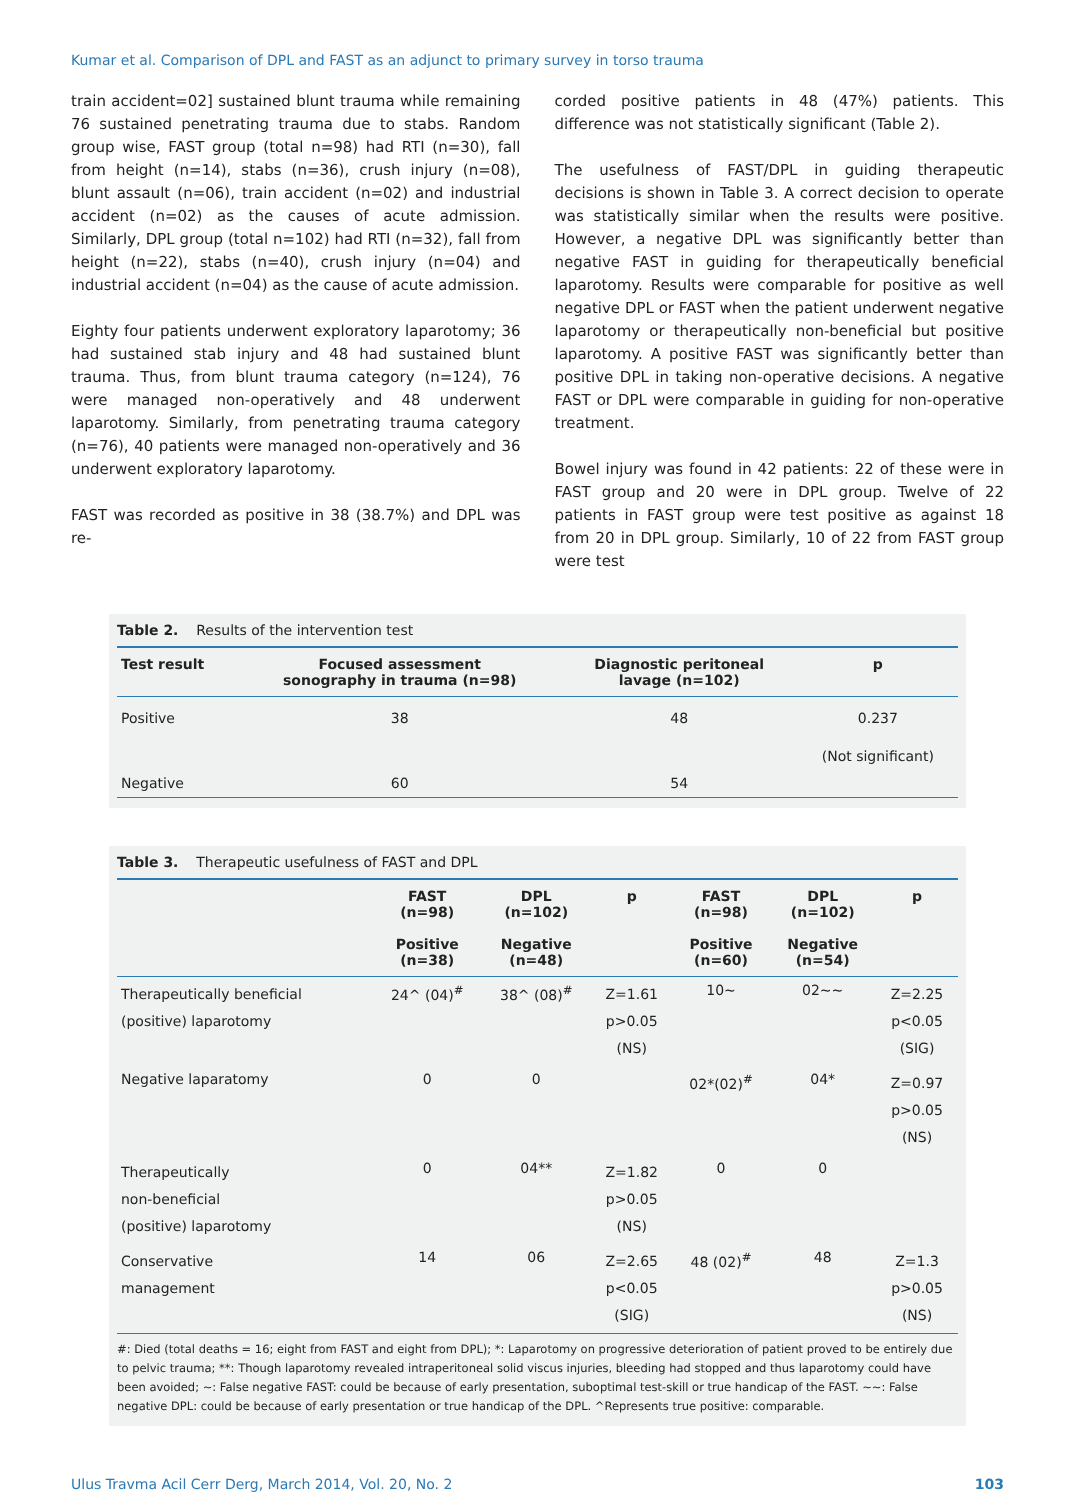Kumar et al. Comparison of DPL and FAST as an adjunct to primary survey in torso trauma
train accident=02] sustained blunt trauma while remaining 76 sustained penetrating trauma due to stabs. Random group wise, FAST group (total n=98) had RTI (n=30), fall from height (n=14), stabs (n=36), crush injury (n=08), blunt assault (n=06), train accident (n=02) and industrial accident (n=02) as the causes of acute admission. Similarly, DPL group (total n=102) had RTI (n=32), fall from height (n=22), stabs (n=40), crush injury (n=04) and industrial accident (n=04) as the cause of acute admission.
Eighty four patients underwent exploratory laparotomy; 36 had sustained stab injury and 48 had sustained blunt trauma. Thus, from blunt trauma category (n=124), 76 were managed non-operatively and 48 underwent laparotomy. Similarly, from penetrating trauma category (n=76), 40 patients were managed non-operatively and 36 underwent exploratory laparotomy.
FAST was recorded as positive in 38 (38.7%) and DPL was re-
corded positive patients in 48 (47%) patients. This difference was not statistically significant (Table 2).
The usefulness of FAST/DPL in guiding therapeutic decisions is shown in Table 3. A correct decision to operate was statistically similar when the results were positive. However, a negative DPL was significantly better than negative FAST in guiding for therapeutically beneficial laparotomy. Results were comparable for positive as well negative DPL or FAST when the patient underwent negative laparotomy or therapeutically non-beneficial but positive laparotomy. A positive FAST was significantly better than positive DPL in taking non-operative decisions. A negative FAST or DPL were comparable in guiding for non-operative treatment.
Bowel injury was found in 42 patients: 22 of these were in FAST group and 20 were in DPL group. Twelve of 22 patients in FAST group were test positive as against 18 from 20 in DPL group. Similarly, 10 of 22 from FAST group were test
Table 2. Results of the intervention test
| Test result | Focused assessment sonography in trauma (n=98) | Diagnostic peritoneal lavage (n=102) | p |
| --- | --- | --- | --- |
| Positive | 38 | 48 | 0.237 (Not significant) |
| Negative | 60 | 54 | |
Table 3. Therapeutic usefulness of FAST and DPL
| | FAST (n=98) | DPL (n=102) | p | FAST (n=98) | DPL (n=102) | p |
| --- | --- | --- | --- | --- | --- | --- |
| | Positive (n=38) | Negative (n=48) | | Positive (n=60) | Negative (n=54) | |
| Therapeutically beneficial (positive) laparotomy | 24^ (04)<sup>#</sup> | 38^ (08)<sup>#</sup> | Z=1.61 p>0.05 (NS) | 10~ | 02~~ | Z=2.25 p<0.05 (SIG) |
| Negative laparatomy | 0 | 0 | | 02*(02)<sup>#</sup> | 04* | Z=0.97 p>0.05 (NS) |
| Therapeutically non-beneficial (positive) laparotomy | 0 | 04** | Z=1.82 p>0.05 (NS) | 0 | 0 | |
| Conservative management | 14 | 06 | Z=2.65 p<0.05 (SIG) | 48 (02)<sup>#</sup> | 48 | Z=1.3 p>0.05 (NS) |
#: Died (total deaths = 16; eight from FAST and eight from DPL); *: Laparotomy on progressive deterioration of patient proved to be entirely due to pelvic trauma; **: Though laparotomy revealed intraperitoneal solid viscus injuries, bleeding had stopped and thus laparotomy could have been avoided; ~: False negative FAST: could be because of early presentation, suboptimal test-skill or true handicap of the FAST. ~~: False negative DPL: could be because of early presentation or true handicap of the DPL. ^Represents true positive: comparable.
Ulus Travma Acil Cerr Derg, March 2014, Vol. 20, No. 2 103